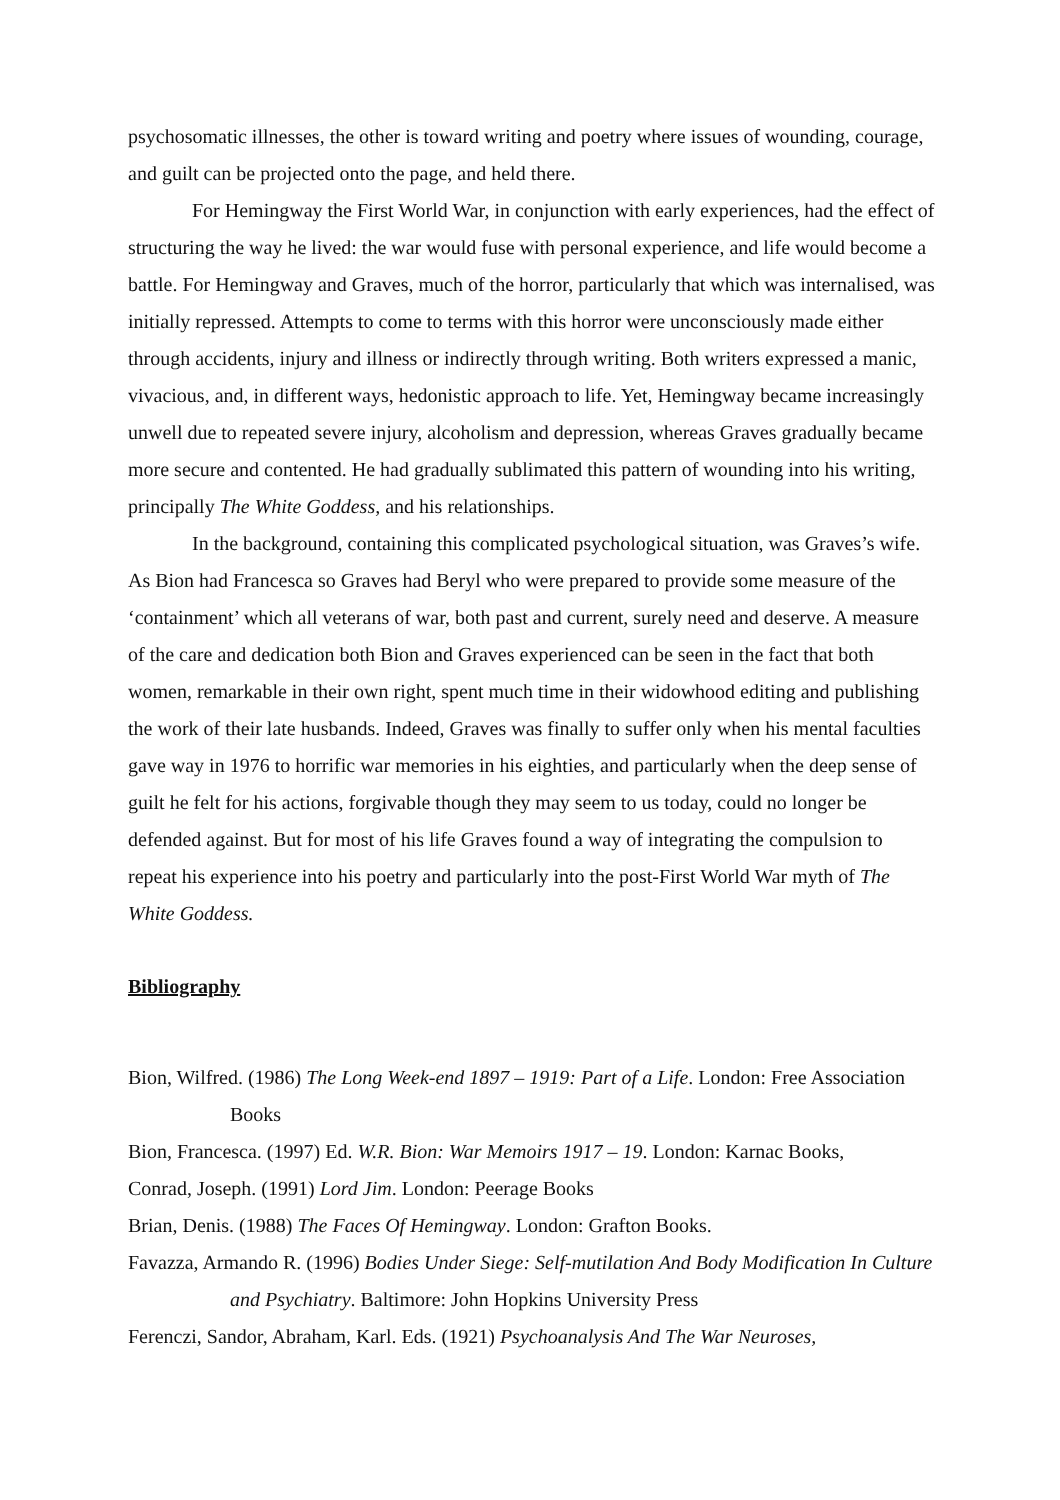psychosomatic illnesses, the other is toward writing and poetry where issues of wounding, courage, and guilt can be projected onto the page, and held there.
For Hemingway the First World War, in conjunction with early experiences, had the effect of structuring the way he lived: the war would fuse with personal experience, and life would become a battle. For Hemingway and Graves, much of the horror, particularly that which was internalised, was initially repressed. Attempts to come to terms with this horror were unconsciously made either through accidents, injury and illness or indirectly through writing. Both writers expressed a manic, vivacious, and, in different ways, hedonistic approach to life. Yet, Hemingway became increasingly unwell due to repeated severe injury, alcoholism and depression, whereas Graves gradually became more secure and contented. He had gradually sublimated this pattern of wounding into his writing, principally The White Goddess, and his relationships.
In the background, containing this complicated psychological situation, was Graves’s wife. As Bion had Francesca so Graves had Beryl who were prepared to provide some measure of the ‘containment’ which all veterans of war, both past and current, surely need and deserve. A measure of the care and dedication both Bion and Graves experienced can be seen in the fact that both women, remarkable in their own right, spent much time in their widowhood editing and publishing the work of their late husbands. Indeed, Graves was finally to suffer only when his mental faculties gave way in 1976 to horrific war memories in his eighties, and particularly when the deep sense of guilt he felt for his actions, forgivable though they may seem to us today, could no longer be defended against. But for most of his life Graves found a way of integrating the compulsion to repeat his experience into his poetry and particularly into the post-First World War myth of The White Goddess.
Bibliography
Bion, Wilfred. (1986) The Long Week-end 1897 – 1919: Part of a Life. London: Free Association Books
Bion, Francesca. (1997) Ed. W.R. Bion: War Memoirs 1917 – 19. London: Karnac Books,
Conrad, Joseph. (1991) Lord Jim. London: Peerage Books
Brian, Denis. (1988) The Faces Of Hemingway. London: Grafton Books.
Favazza, Armando R. (1996) Bodies Under Siege: Self-mutilation And Body Modification In Culture and Psychiatry. Baltimore: John Hopkins University Press
Ferenczi, Sandor, Abraham, Karl. Eds. (1921) Psychoanalysis And The War Neuroses,